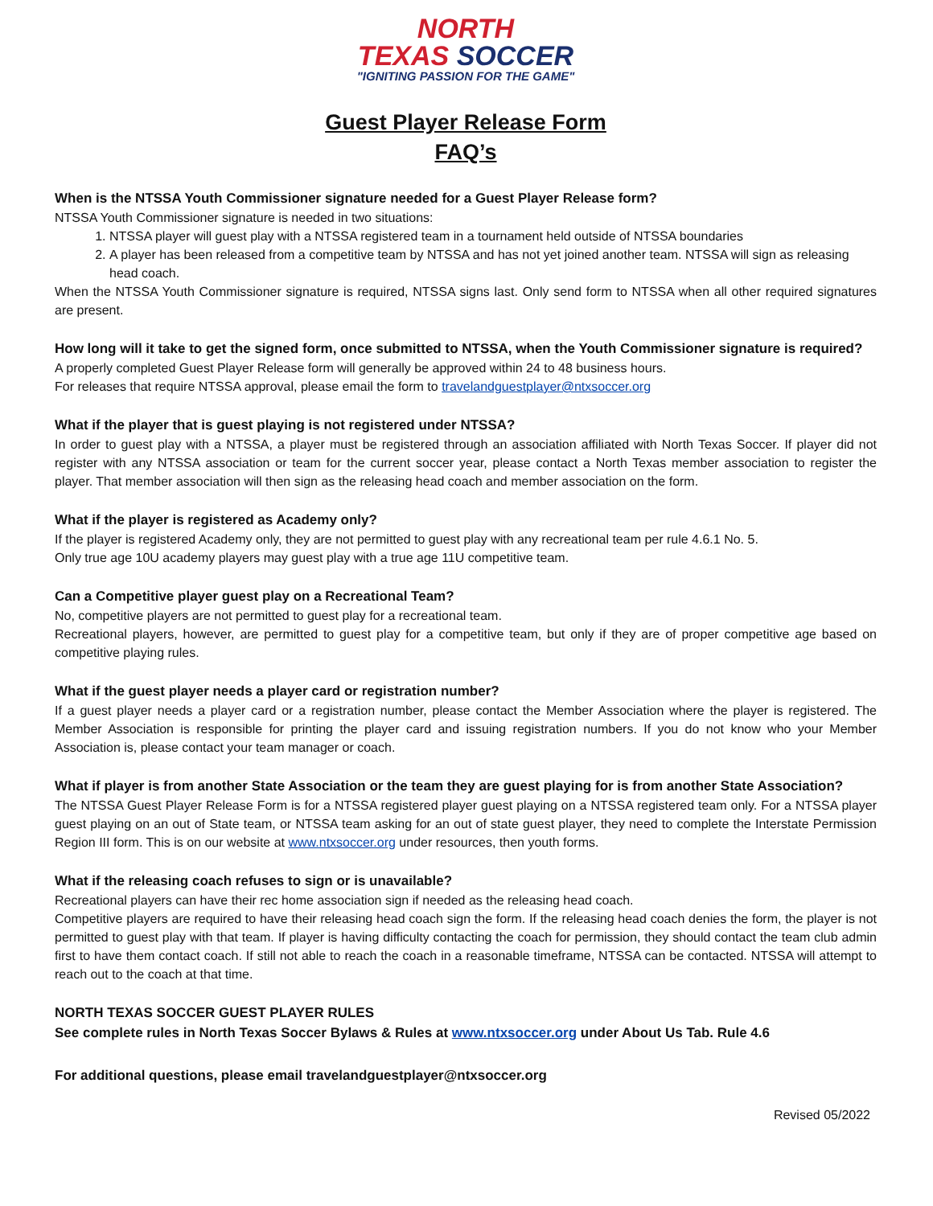NORTH
TEXAS SOCCER
"IGNITING PASSION FOR THE GAME"
Guest Player Release Form
FAQ’s
When is the NTSSA Youth Commissioner signature needed for a Guest Player Release form?
NTSSA Youth Commissioner signature is needed in two situations:
1. NTSSA player will guest play with a NTSSA registered team in a tournament held outside of NTSSA boundaries
2. A player has been released from a competitive team by NTSSA and has not yet joined another team. NTSSA will sign as releasing head coach.
When the NTSSA Youth Commissioner signature is required, NTSSA signs last. Only send form to NTSSA when all other required signatures are present.
How long will it take to get the signed form, once submitted to NTSSA, when the Youth Commissioner signature is required?
A properly completed Guest Player Release form will generally be approved within 24 to 48 business hours.
For releases that require NTSSA approval, please email the form to travelandguestplayer@ntxsoccer.org
What if the player that is guest playing is not registered under NTSSA?
In order to guest play with a NTSSA, a player must be registered through an association affiliated with North Texas Soccer. If player did not register with any NTSSA association or team for the current soccer year, please contact a North Texas member association to register the player. That member association will then sign as the releasing head coach and member association on the form.
What if the player is registered as Academy only?
If the player is registered Academy only, they are not permitted to guest play with any recreational team per rule 4.6.1 No. 5.
Only true age 10U academy players may guest play with a true age 11U competitive team.
Can a Competitive player guest play on a Recreational Team?
No, competitive players are not permitted to guest play for a recreational team.
Recreational players, however, are permitted to guest play for a competitive team, but only if they are of proper competitive age based on competitive playing rules.
What if the guest player needs a player card or registration number?
If a guest player needs a player card or a registration number, please contact the Member Association where the player is registered. The Member Association is responsible for printing the player card and issuing registration numbers. If you do not know who your Member Association is, please contact your team manager or coach.
What if player is from another State Association or the team they are guest playing for is from another State Association?
The NTSSA Guest Player Release Form is for a NTSSA registered player guest playing on a NTSSA registered team only. For a NTSSA player guest playing on an out of State team, or NTSSA team asking for an out of state guest player, they need to complete the Interstate Permission Region III form. This is on our website at www.ntxsoccer.org under resources, then youth forms.
What if the releasing coach refuses to sign or is unavailable?
Recreational players can have their rec home association sign if needed as the releasing head coach.
Competitive players are required to have their releasing head coach sign the form. If the releasing head coach denies the form, the player is not permitted to guest play with that team. If player is having difficulty contacting the coach for permission, they should contact the team club admin first to have them contact coach. If still not able to reach the coach in a reasonable timeframe, NTSSA can be contacted. NTSSA will attempt to reach out to the coach at that time.
NORTH TEXAS SOCCER GUEST PLAYER RULES
See complete rules in North Texas Soccer Bylaws & Rules at www.ntxsoccer.org under About Us Tab. Rule 4.6
For additional questions, please email travelandguestplayer@ntxsoccer.org
Revised 05/2022